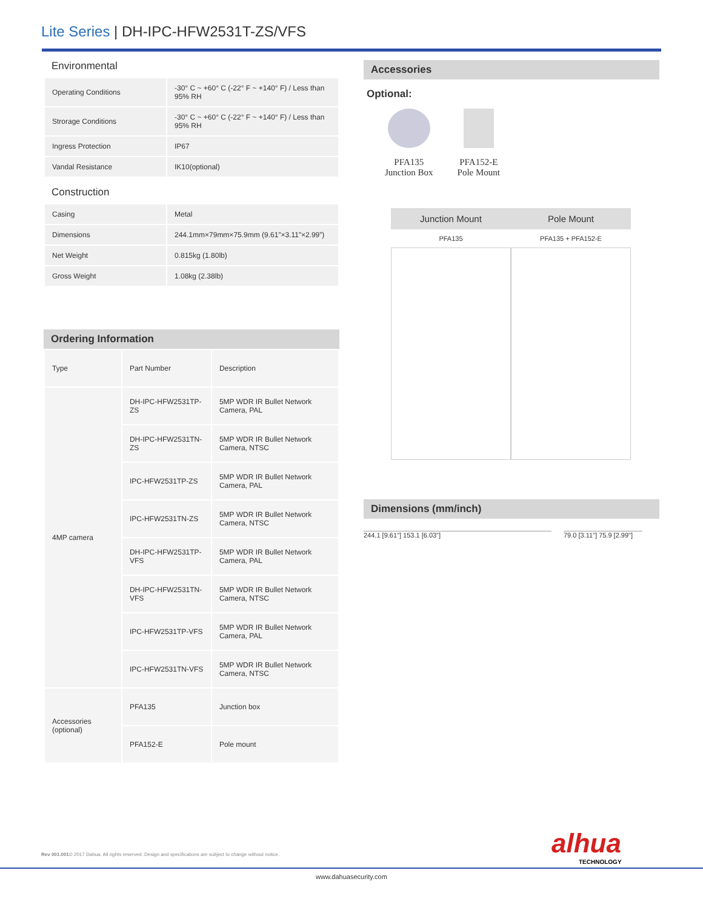Lite Series | DH-IPC-HFW2531T-ZS/VFS
Environmental
| Operating Conditions | -30° C ~ +60° C (-22° F ~ +140° F) / Less than 95% RH |
| Strorage Conditions | -30° C ~ +60° C (-22° F ~ +140° F) / Less than 95% RH |
| Ingress Protection | IP67 |
| Vandal Resistance | IK10(optional) |
Construction
| Casing | Metal |
| Dimensions | 244.1mm×79mm×75.9mm (9.61”×3.11”×2.99”) |
| Net Weight | 0.815kg (1.80lb) |
| Gross Weight | 1.08kg (2.38lb) |
Ordering Information
| Type | Part Number | Description |
| 4MP camera | DH-IPC-HFW2531TP-ZS | 5MP WDR IR Bullet Network Camera, PAL |
| | DH-IPC-HFW2531TN-ZS | 5MP WDR IR Bullet Network Camera, NTSC |
| | IPC-HFW2531TP-ZS | 5MP WDR IR Bullet Network Camera, PAL |
| | IPC-HFW2531TN-ZS | 5MP WDR IR Bullet Network Camera, NTSC |
| | DH-IPC-HFW2531TP-VFS | 5MP WDR IR Bullet Network Camera, PAL |
| | DH-IPC-HFW2531TN-VFS | 5MP WDR IR Bullet Network Camera, NTSC |
| | IPC-HFW2531TP-VFS | 5MP WDR IR Bullet Network Camera, PAL |
| | IPC-HFW2531TN-VFS | 5MP WDR IR Bullet Network Camera, NTSC |
| Accessories (optional) | PFA135 | Junction box |
| | PFA152-E | Pole mount |
Accessories
Optional:
PFA135
Junction Box
PFA152-E
Pole Mount
| Junction Mount | Pole Mount |
| --- | --- |
| PFA135 | PFA135 + PFA152-E |
Dimensions (mm/inch)
244.1 [9.61"] 153.1 [6.03"] 79.0 [3.11"] 75.9 [2.99"]
Rev 001.001© 2017 Dahua. All rights reserved. Design and specifications are subject to change without notice.
alhua
TECHNOLOGY
www.dahuasecurity.com